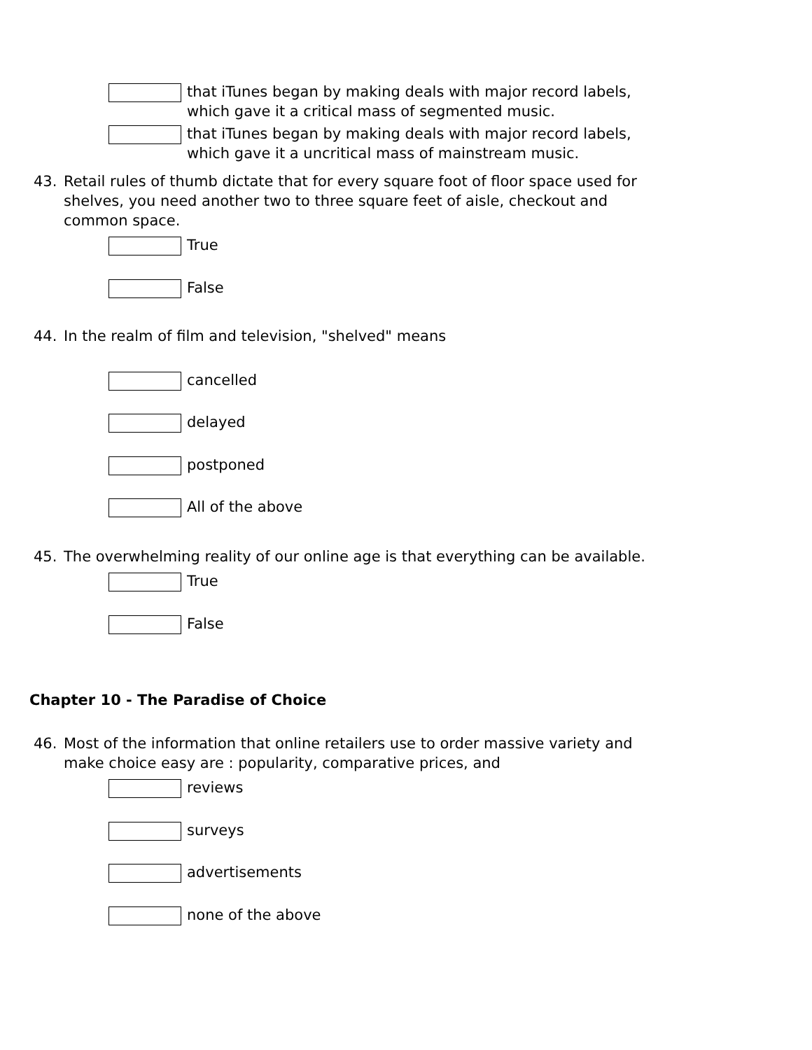that iTunes began by making deals with major record labels, which gave it a critical mass of segmented music.
that iTunes began by making deals with major record labels, which gave it a uncritical mass of mainstream music.
43. Retail rules of thumb dictate that for every square foot of floor space used for shelves, you need another two to three square feet of aisle, checkout and common space.
True
False
44. In the realm of film and television, "shelved" means
cancelled
delayed
postponed
All of the above
45. The overwhelming reality of our online age is that everything can be available.
True
False
Chapter 10 - The Paradise of Choice
46. Most of the information that online retailers use to order massive variety and make choice easy are : popularity, comparative prices, and
reviews
surveys
advertisements
none of the above